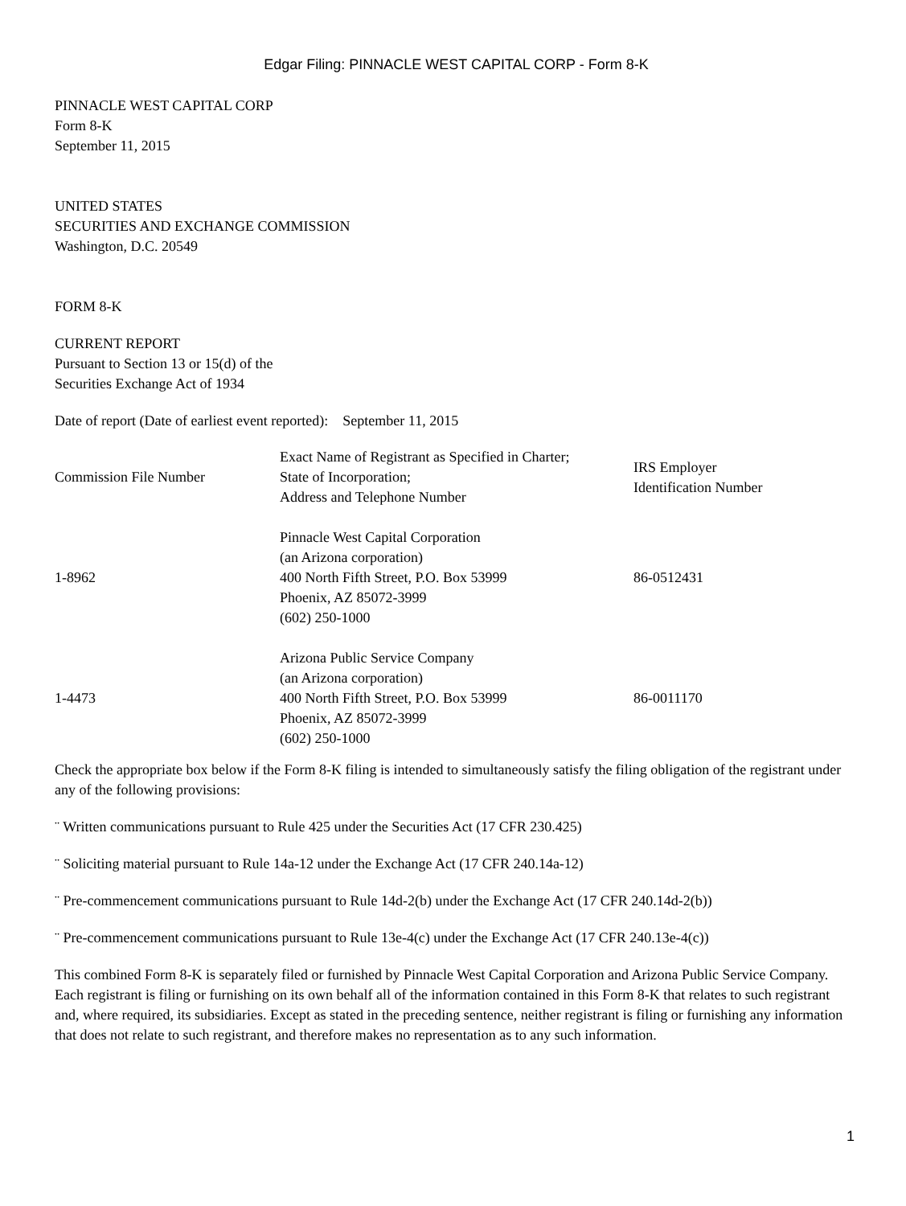Edgar Filing: PINNACLE WEST CAPITAL CORP - Form 8-K
PINNACLE WEST CAPITAL CORP
Form 8-K
September 11, 2015
UNITED STATES
SECURITIES AND EXCHANGE COMMISSION
Washington, D.C. 20549
FORM 8-K
CURRENT REPORT
Pursuant to Section 13 or 15(d) of the
Securities Exchange Act of 1934
Date of report (Date of earliest event reported): September 11, 2015
| Commission File Number | Exact Name of Registrant as Specified in Charter; State of Incorporation; Address and Telephone Number | IRS Employer Identification Number |
| 1-8962 | Pinnacle West Capital Corporation (an Arizona corporation) 400 North Fifth Street, P.O. Box 53999 Phoenix, AZ 85072-3999 (602) 250-1000 | 86-0512431 |
| 1-4473 | Arizona Public Service Company (an Arizona corporation) 400 North Fifth Street, P.O. Box 53999 Phoenix, AZ 85072-3999 (602) 250-1000 | 86-0011170 |
Check the appropriate box below if the Form 8-K filing is intended to simultaneously satisfy the filing obligation of the registrant under any of the following provisions:
¨ Written communications pursuant to Rule 425 under the Securities Act (17 CFR 230.425)
¨ Soliciting material pursuant to Rule 14a-12 under the Exchange Act (17 CFR 240.14a-12)
¨ Pre-commencement communications pursuant to Rule 14d-2(b) under the Exchange Act (17 CFR 240.14d-2(b))
¨ Pre-commencement communications pursuant to Rule 13e-4(c) under the Exchange Act (17 CFR 240.13e-4(c))
This combined Form 8-K is separately filed or furnished by Pinnacle West Capital Corporation and Arizona Public Service Company. Each registrant is filing or furnishing on its own behalf all of the information contained in this Form 8-K that relates to such registrant and, where required, its subsidiaries. Except as stated in the preceding sentence, neither registrant is filing or furnishing any information that does not relate to such registrant, and therefore makes no representation as to any such information.
1